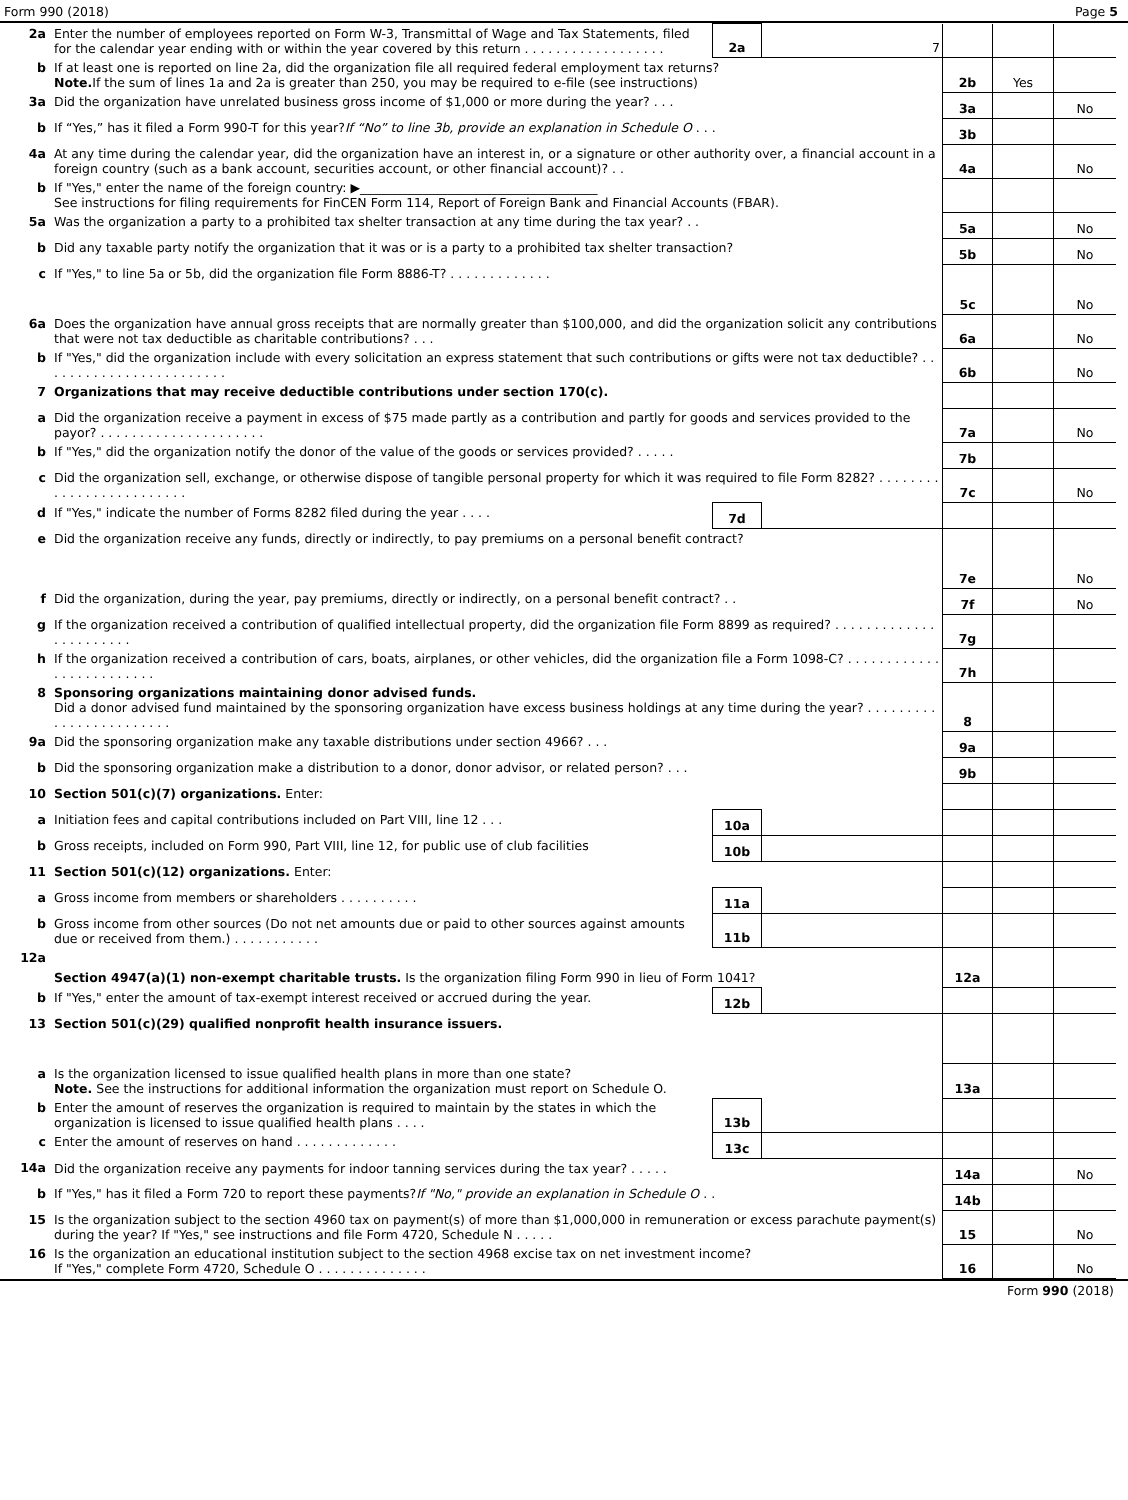Form 990 (2018) Page 5
| 2a | Enter the number of employees reported on Form W-3, Transmittal of Wage and Tax Statements, filed for the calendar year ending with or within the year covered by this return . . . . . . . . . . . . . . . . . . | 2a | 7 | | | |
| b | If at least one is reported on line 2a, did the organization file all required federal employment tax returns? Note. If the sum of lines 1a and 2a is greater than 250, you may be required to e-file (see instructions) | | | 2b | Yes | |
| 3a | Did the organization have unrelated business gross income of $1,000 or more during the year? . . . | | | 3a | | No |
| b | If “Yes,” has it filed a Form 990-T for this year? If “No” to line 3b, provide an explanation in Schedule O . . . | | | 3b | | |
| 4a | At any time during the calendar year, did the organization have an interest in, or a signature or other authority over, a financial account in a foreign country (such as a bank account, securities account, or other financial account)? . . | | | 4a | | No |
| b | If "Yes," enter the name of the foreign country: ▶______________________________________ See instructions for filing requirements for FinCEN Form 114, Report of Foreign Bank and Financial Accounts (FBAR). | | | | | |
| 5a | Was the organization a party to a prohibited tax shelter transaction at any time during the tax year? . . | | | 5a | | No |
| b | Did any taxable party notify the organization that it was or is a party to a prohibited tax shelter transaction? | | | 5b | | No |
| c | If "Yes," to line 5a or 5b, did the organization file Form 8886-T? . . . . . . . . . . . . . | | | 5c | | No |
| 6a | Does the organization have annual gross receipts that are normally greater than $100,000, and did the organization solicit any contributions that were not tax deductible as charitable contributions? . . . | | | 6a | | No |
| b | If "Yes," did the organization include with every solicitation an express statement that such contributions or gifts were not tax deductible? . . . . . . . . . . . . . . . . . . . . . . . . | | | 6b | | No |
| 7 | Organizations that may receive deductible contributions under section 170(c). | | | | | |
| a | Did the organization receive a payment in excess of $75 made partly as a contribution and partly for goods and services provided to the payor? . . . . . . . . . . . . . . . . . . . . . | | | 7a | | No |
| b | If "Yes," did the organization notify the donor of the value of the goods or services provided? . . . . . | | | 7b | | |
| c | Did the organization sell, exchange, or otherwise dispose of tangible personal property for which it was required to file Form 8282? . . . . . . . . . . . . . . . . . . . . . . . . . | | | 7c | | No |
| d | If "Yes," indicate the number of Forms 8282 filed during the year . . . . | 7d | | | | |
| e | Did the organization receive any funds, directly or indirectly, to pay premiums on a personal benefit contract? | | | 7e | | No |
| f | Did the organization, during the year, pay premiums, directly or indirectly, on a personal benefit contract? . . | | | 7f | | No |
| g | If the organization received a contribution of qualified intellectual property, did the organization file Form 8899 as required? . . . . . . . . . . . . . . . . . . . . . . . | | | 7g | | |
| h | If the organization received a contribution of cars, boats, airplanes, or other vehicles, did the organization file a Form 1098-C? . . . . . . . . . . . . . . . . . . . . . . . . . | | | 7h | | |
| 8 | Sponsoring organizations maintaining donor advised funds. Did a donor advised fund maintained by the sponsoring organization have excess business holdings at any time during the year? . . . . . . . . . . . . . . . . . . . . . . . . | | | 8 | | |
| 9a | Did the sponsoring organization make any taxable distributions under section 4966? . . . | | | 9a | | |
| b | Did the sponsoring organization make a distribution to a donor, donor advisor, or related person? . . . | | | 9b | | |
| 10 | Section 501(c)(7) organizations. Enter: | | | | | |
| a | Initiation fees and capital contributions included on Part VIII, line 12 . . . | 10a | | | | |
| b | Gross receipts, included on Form 990, Part VIII, line 12, for public use of club facilities | 10b | | | | |
| 11 | Section 501(c)(12) organizations. Enter: | | | | | |
| a | Gross income from members or shareholders . . . . . . . . . . | 11a | | | | |
| b | Gross income from other sources (Do not net amounts due or paid to other sources against amounts due or received from them.) . . . . . . . . . . . | 11b | | | | |
| 12a | Section 4947(a)(1) non-exempt charitable trusts. Is the organization filing Form 990 in lieu of Form 1041? | | | 12a | | |
| b | If "Yes," enter the amount of tax-exempt interest received or accrued during the year. | 12b | | | | |
| 13 | Section 501(c)(29) qualified nonprofit health insurance issuers. | | | | | |
| a | Is the organization licensed to issue qualified health plans in more than one state? Note. See the instructions for additional information the organization must report on Schedule O. | | | 13a | | |
| b | Enter the amount of reserves the organization is required to maintain by the states in which the organization is licensed to issue qualified health plans . . . . | 13b | | | | |
| c | Enter the amount of reserves on hand . . . . . . . . . . . . . | 13c | | | | |
| 14a | Did the organization receive any payments for indoor tanning services during the tax year? . . . . . | | | 14a | | No |
| b | If "Yes," has it filed a Form 720 to report these payments? If "No," provide an explanation in Schedule O . . | | | 14b | | |
| 15 | Is the organization subject to the section 4960 tax on payment(s) of more than $1,000,000 in remuneration or excess parachute payment(s) during the year? If "Yes," see instructions and file Form 4720, Schedule N . . . . . | | | 15 | | No |
| 16 | Is the organization an educational institution subject to the section 4968 excise tax on net investment income? If "Yes," complete Form 4720, Schedule O . . . . . . . . . . . . . . | | | 16 | | No |
Form 990 (2018)